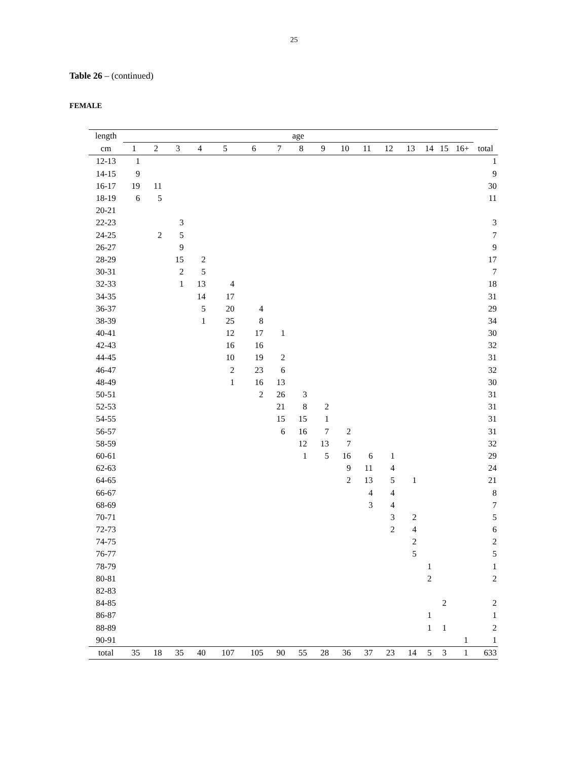25
Table 26 – (continued)
FEMALE
| length | age | | | | | | | | | | | | | | | | |
| --- | --- | --- | --- | --- | --- | --- | --- | --- | --- | --- | --- | --- | --- | --- | --- | --- | --- |
| cm | 1 | 2 | 3 | 4 | 5 | 6 | 7 | 8 | 9 | 10 | 11 | 12 | 13 | 14 | 15 | 16+ | total |
| 12-13 | 1 | | | | | | | | | | | | | | | | 1 |
| 14-15 | 9 | | | | | | | | | | | | | | | | 9 |
| 16-17 | 19 | 11 | | | | | | | | | | | | | | | 30 |
| 18-19 | 6 | 5 | | | | | | | | | | | | | | | 11 |
| 20-21 | | | | | | | | | | | | | | | | | |
| 22-23 | | | 3 | | | | | | | | | | | | | | 3 |
| 24-25 | | 2 | 5 | | | | | | | | | | | | | | 7 |
| 26-27 | | | 9 | | | | | | | | | | | | | | 9 |
| 28-29 | | | 15 | 2 | | | | | | | | | | | | | 17 |
| 30-31 | | | 2 | 5 | | | | | | | | | | | | | 7 |
| 32-33 | | | 1 | 13 | 4 | | | | | | | | | | | | 18 |
| 34-35 | | | | 14 | 17 | | | | | | | | | | | | 31 |
| 36-37 | | | | 5 | 20 | 4 | | | | | | | | | | | 29 |
| 38-39 | | | | 1 | 25 | 8 | | | | | | | | | | | 34 |
| 40-41 | | | | | 12 | 17 | 1 | | | | | | | | | | 30 |
| 42-43 | | | | | 16 | 16 | | | | | | | | | | | 32 |
| 44-45 | | | | | 10 | 19 | 2 | | | | | | | | | | 31 |
| 46-47 | | | | | 2 | 23 | 6 | | | | | | | | | | 32 |
| 48-49 | | | | | 1 | 16 | 13 | | | | | | | | | | 30 |
| 50-51 | | | | | | 2 | 26 | 3 | | | | | | | | | 31 |
| 52-53 | | | | | | | 21 | 8 | 2 | | | | | | | | 31 |
| 54-55 | | | | | | | 15 | 15 | 1 | | | | | | | | 31 |
| 56-57 | | | | | | | 6 | 16 | 7 | 2 | | | | | | | 31 |
| 58-59 | | | | | | | | 12 | 13 | 7 | | | | | | | 32 |
| 60-61 | | | | | | | | 1 | 5 | 16 | 6 | 1 | | | | | 29 |
| 62-63 | | | | | | | | | | 9 | 11 | 4 | | | | | 24 |
| 64-65 | | | | | | | | | | 2 | 13 | 5 | 1 | | | | 21 |
| 66-67 | | | | | | | | | | | 4 | 4 | | | | | 8 |
| 68-69 | | | | | | | | | | | 3 | 4 | | | | | 7 |
| 70-71 | | | | | | | | | | | | 3 | 2 | | | | 5 |
| 72-73 | | | | | | | | | | | | 2 | 4 | | | | 6 |
| 74-75 | | | | | | | | | | | | | 2 | | | | 2 |
| 76-77 | | | | | | | | | | | | | 5 | | | | 5 |
| 78-79 | | | | | | | | | | | | | | 1 | | | 1 |
| 80-81 | | | | | | | | | | | | | | 2 | | | 2 |
| 82-83 | | | | | | | | | | | | | | | | | |
| 84-85 | | | | | | | | | | | | | | | 2 | | 2 |
| 86-87 | | | | | | | | | | | | | | 1 | | | 1 |
| 88-89 | | | | | | | | | | | | | | 1 | 1 | | 2 |
| 90-91 | | | | | | | | | | | | | | | | 1 | 1 |
| total | 35 | 18 | 35 | 40 | 107 | 105 | 90 | 55 | 28 | 36 | 37 | 23 | 14 | 5 | 3 | 1 | 633 |